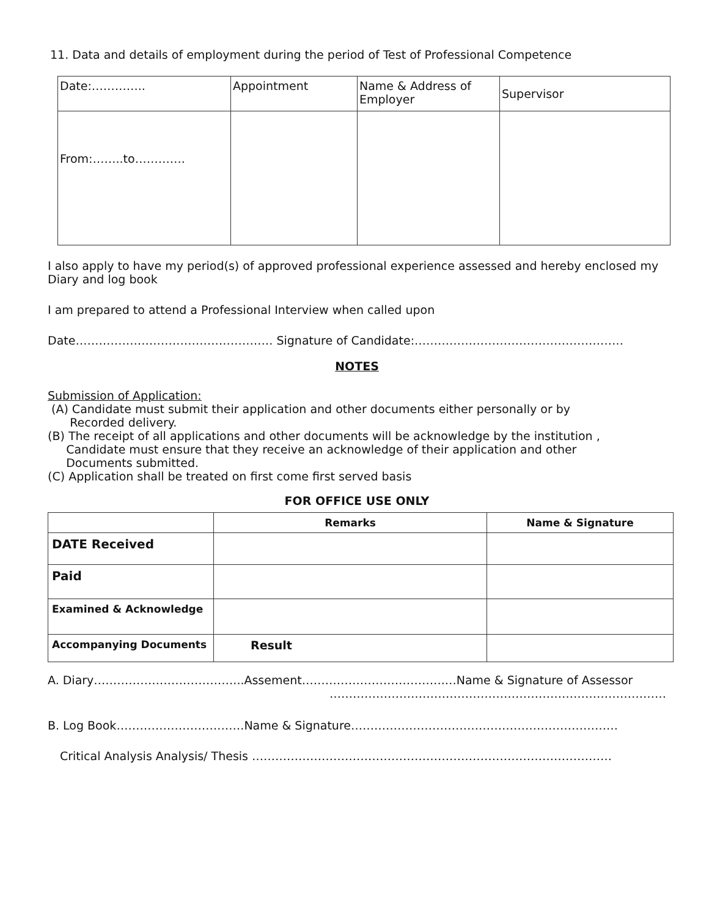11. Data and details of employment during the period of Test of Professional Competence
| Date:………….. | Appointment | Name & Address of Employer | Supervisor |
| From:……..to…………. | | | |
I also apply to have my period(s) of approved professional experience assessed and hereby enclosed my Diary and log book
I am prepared to attend a Professional Interview when called upon
Date…………………………………………… Signature of Candidate:………………………………………………
NOTES
Submission of Application:
(A) Candidate must submit their application and other documents either personally or by
Recorded delivery.
(B) The receipt of all applications and other documents will be acknowledge by the institution ,
Candidate must ensure that they receive an acknowledge of their application and other
Documents submitted.
(C) Application shall be treated on first come first served basis
FOR OFFICE USE ONLY
| | Remarks | Name & Signature |
| --- | --- | --- |
| DATE Received | | |
| Paid | | |
| Examined & Acknowledge | | |
| Accompanying Documents | Result | |
A. Diary………………………………...Assement……………………………….…Name & Signature of Assessor
……………………………………………………………………………
B. Log Book……………………………Name & Signature……………………………………………………………
Critical Analysis Analysis/ Thesis …………………………………………………………………………………